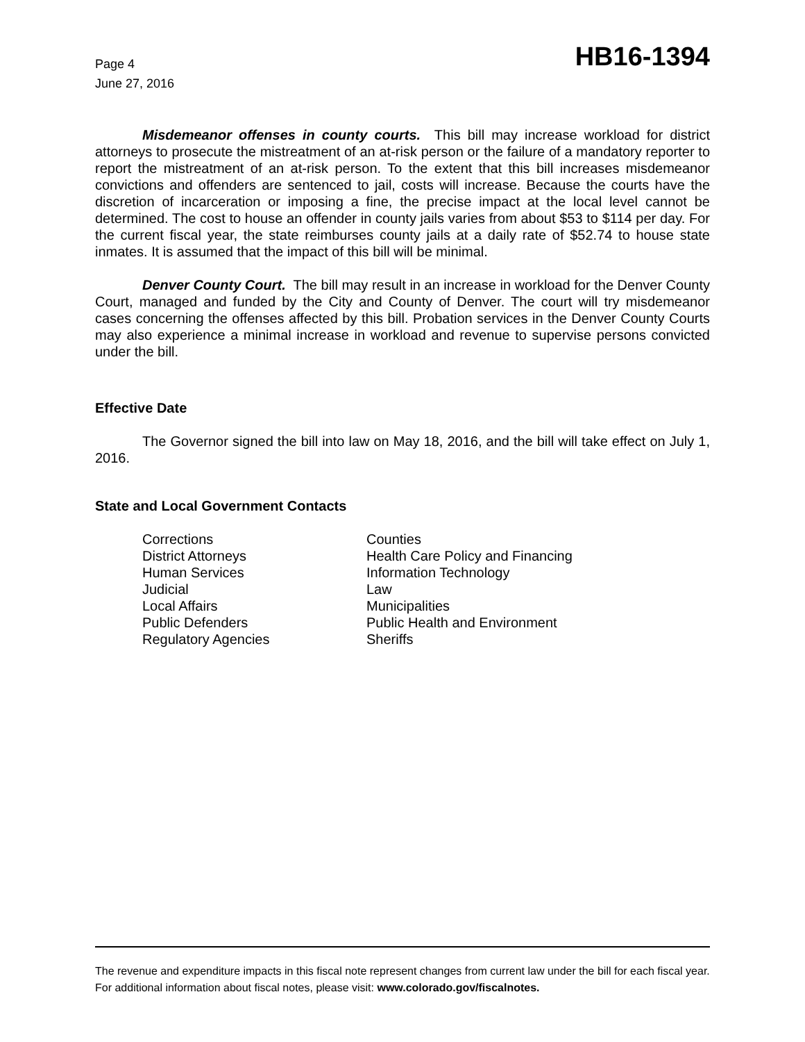Page 4
June 27, 2016
HB16-1394
Misdemeanor offenses in county courts. This bill may increase workload for district attorneys to prosecute the mistreatment of an at-risk person or the failure of a mandatory reporter to report the mistreatment of an at-risk person. To the extent that this bill increases misdemeanor convictions and offenders are sentenced to jail, costs will increase. Because the courts have the discretion of incarceration or imposing a fine, the precise impact at the local level cannot be determined. The cost to house an offender in county jails varies from about $53 to $114 per day. For the current fiscal year, the state reimburses county jails at a daily rate of $52.74 to house state inmates. It is assumed that the impact of this bill will be minimal.
Denver County Court. The bill may result in an increase in workload for the Denver County Court, managed and funded by the City and County of Denver. The court will try misdemeanor cases concerning the offenses affected by this bill. Probation services in the Denver County Courts may also experience a minimal increase in workload and revenue to supervise persons convicted under the bill.
Effective Date
The Governor signed the bill into law on May 18, 2016, and the bill will take effect on July 1, 2016.
State and Local Government Contacts
Corrections
Counties
District Attorneys
Health Care Policy and Financing
Human Services
Information Technology
Judicial
Law
Local Affairs
Municipalities
Public Defenders
Public Health and Environment
Regulatory Agencies
Sheriffs
The revenue and expenditure impacts in this fiscal note represent changes from current law under the bill for each fiscal year. For additional information about fiscal notes, please visit: www.colorado.gov/fiscalnotes.